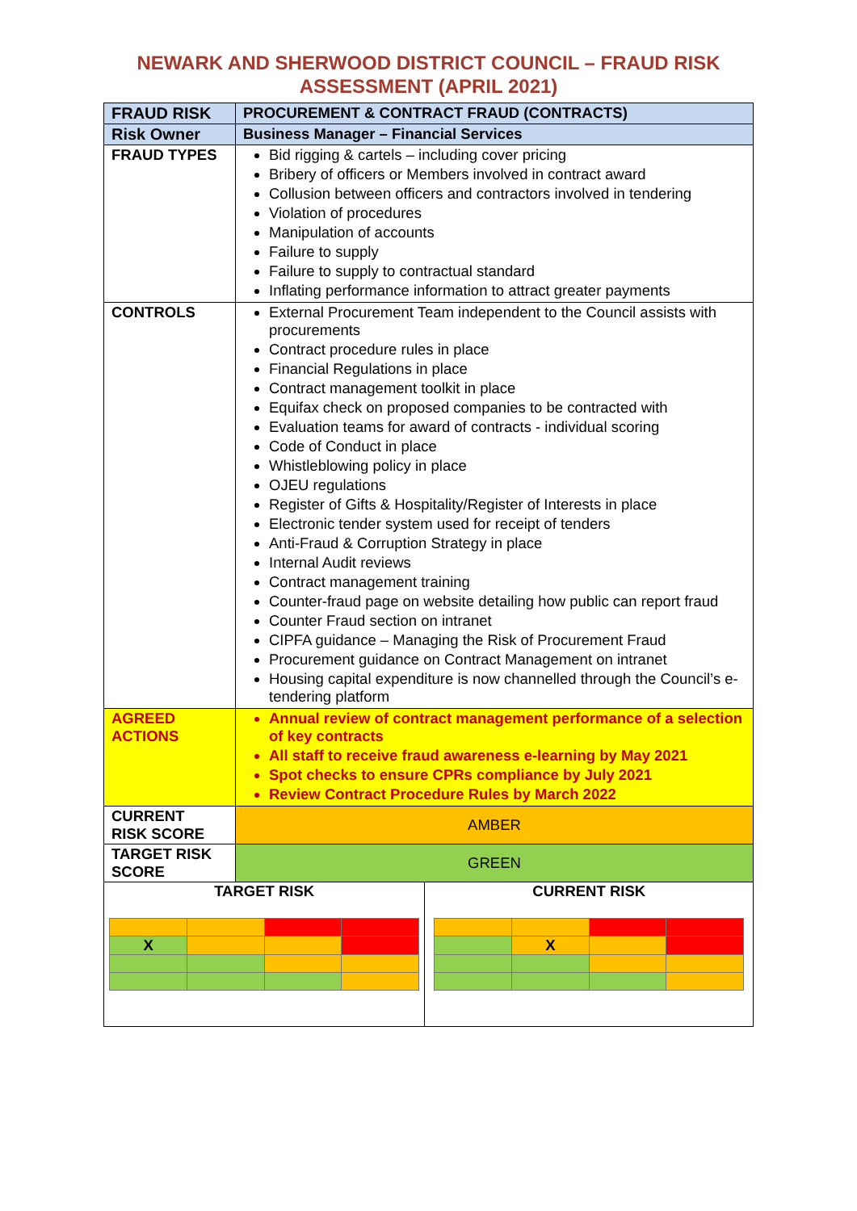NEWARK AND SHERWOOD DISTRICT COUNCIL – FRAUD RISK
ASSESSMENT (APRIL 2021)
| FRAUD RISK | PROCUREMENT & CONTRACT FRAUD (CONTRACTS) | |
| Risk Owner | Business Manager – Financial Services | |
| FRAUD TYPES | Bid rigging & cartels – including cover pricing Bribery of officers or Members involved in contract award Collusion between officers and contractors involved in tendering Violation of procedures Manipulation of accounts Failure to supply Failure to supply to contractual standard Inflating performance information to attract greater payments | |
| CONTROLS | External Procurement Team independent to the Council assists with procurements Contract procedure rules in place Financial Regulations in place Contract management toolkit in place Equifax check on proposed companies to be contracted with Evaluation teams for award of contracts - individual scoring Code of Conduct in place Whistleblowing policy in place OJEU regulations Register of Gifts & Hospitality/Register of Interests in place Electronic tender system used for receipt of tenders Anti-Fraud & Corruption Strategy in place Internal Audit reviews Contract management training Counter-fraud page on website detailing how public can report fraud Counter Fraud section on intranet CIPFA guidance – Managing the Risk of Procurement Fraud Procurement guidance on Contract Management on intranet Housing capital expenditure is now channelled through the Council’s e-tendering platform | |
| AGREED ACTIONS | Annual review of contract management performance of a selection of key contracts All staff to receive fraud awareness e-learning by May 2021 Spot checks to ensure CPRs compliance by July 2021 Review Contract Procedure Rules by March 2022 | |
| CURRENT RISK SCORE | AMBER | |
| TARGET RISK SCORE | GREEN | |
| TARGET RISK / X / / / / | | CURRENT RISK / / X / / / |